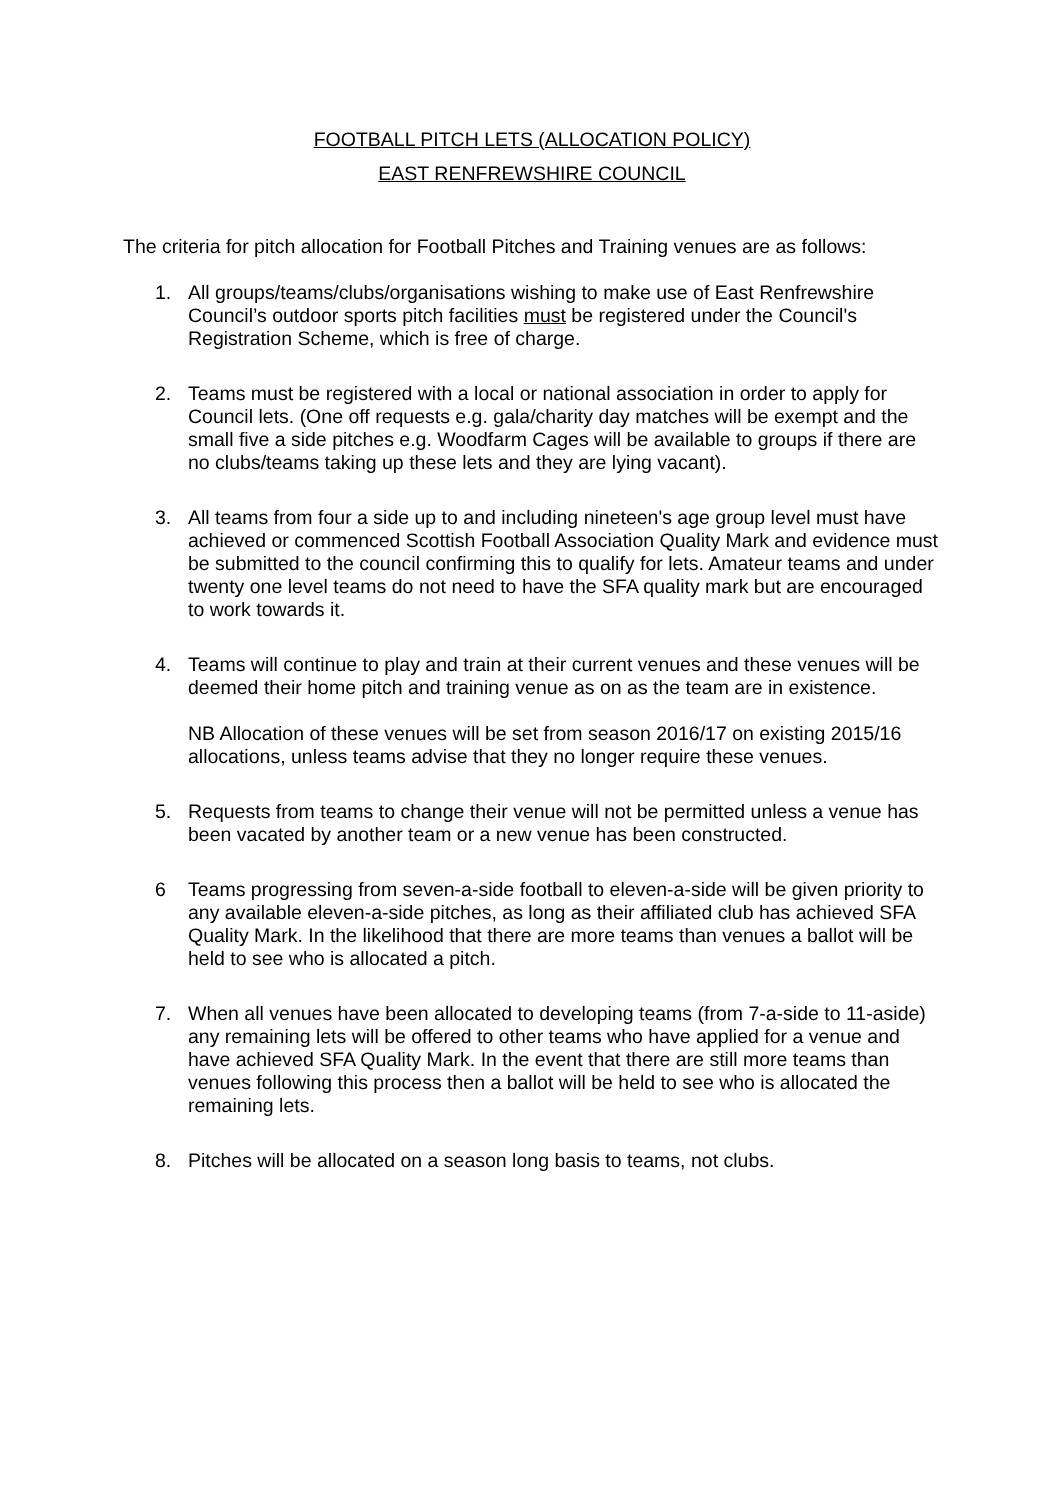FOOTBALL PITCH LETS (ALLOCATION POLICY)
EAST RENFREWSHIRE COUNCIL
The criteria for pitch allocation for Football Pitches and Training venues are as follows:
1. All groups/teams/clubs/organisations wishing to make use of East Renfrewshire Council’s outdoor sports pitch facilities must be registered under the Council's Registration Scheme, which is free of charge.
2. Teams must be registered with a local or national association in order to apply for Council lets. (One off requests e.g. gala/charity day matches will be exempt and the small five a side pitches e.g. Woodfarm Cages will be available to groups if there are no clubs/teams taking up these lets and they are lying vacant).
3. All teams from four a side up to and including nineteen's age group level must have achieved or commenced Scottish Football Association Quality Mark and evidence must be submitted to the council confirming this to qualify for lets. Amateur teams and under twenty one level teams do not need to have the SFA quality mark but are encouraged to work towards it.
4. Teams will continue to play and train at their current venues and these venues will be deemed their home pitch and training venue as on as the team are in existence.
NB Allocation of these venues will be set from season 2016/17 on existing 2015/16 allocations, unless teams advise that they no longer require these venues.
5. Requests from teams to change their venue will not be permitted unless a venue has been vacated by another team or a new venue has been constructed.
6 Teams progressing from seven-a-side football to eleven-a-side will be given priority to any available eleven-a-side pitches, as long as their affiliated club has achieved SFA Quality Mark. In the likelihood that there are more teams than venues a ballot will be held to see who is allocated a pitch.
7. When all venues have been allocated to developing teams (from 7-a-side to 11-aside) any remaining lets will be offered to other teams who have applied for a venue and have achieved SFA Quality Mark. In the event that there are still more teams than venues following this process then a ballot will be held to see who is allocated the remaining lets.
8. Pitches will be allocated on a season long basis to teams, not clubs.